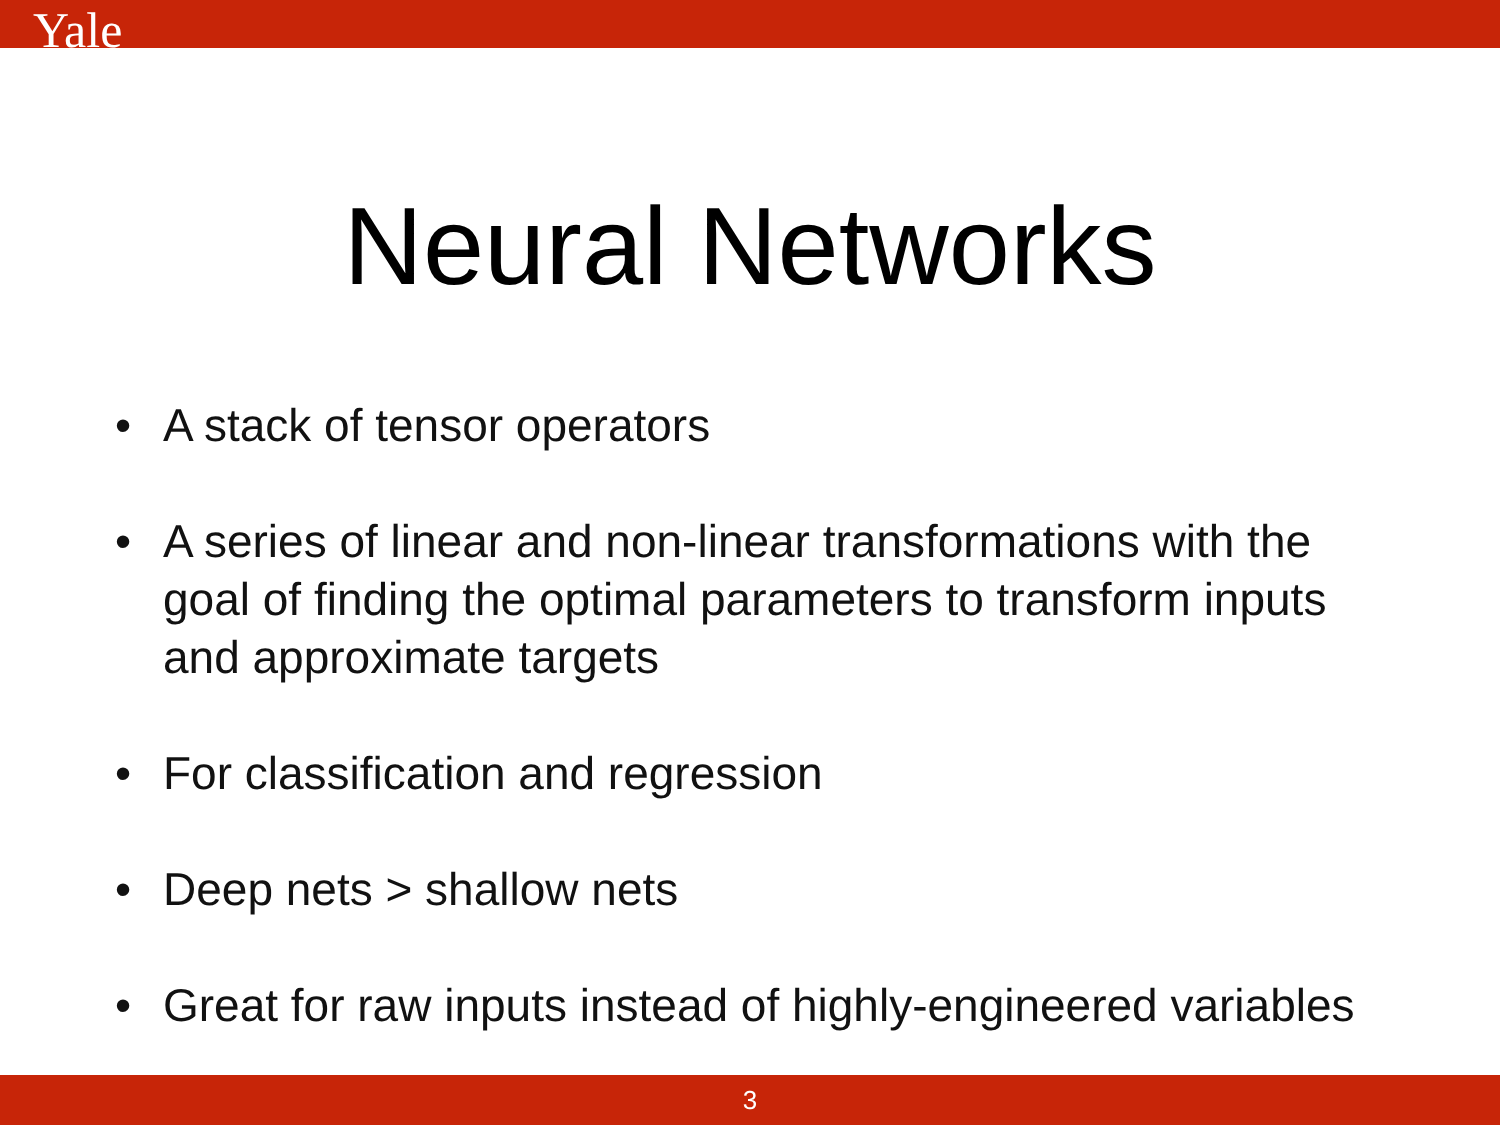Yale
Neural Networks
• A stack of tensor operators
• A series of linear and non-linear transformations with the goal of finding the optimal parameters to transform inputs and approximate targets
• For classification and regression
• Deep nets > shallow nets
• Great for raw inputs instead of highly-engineered variables
3